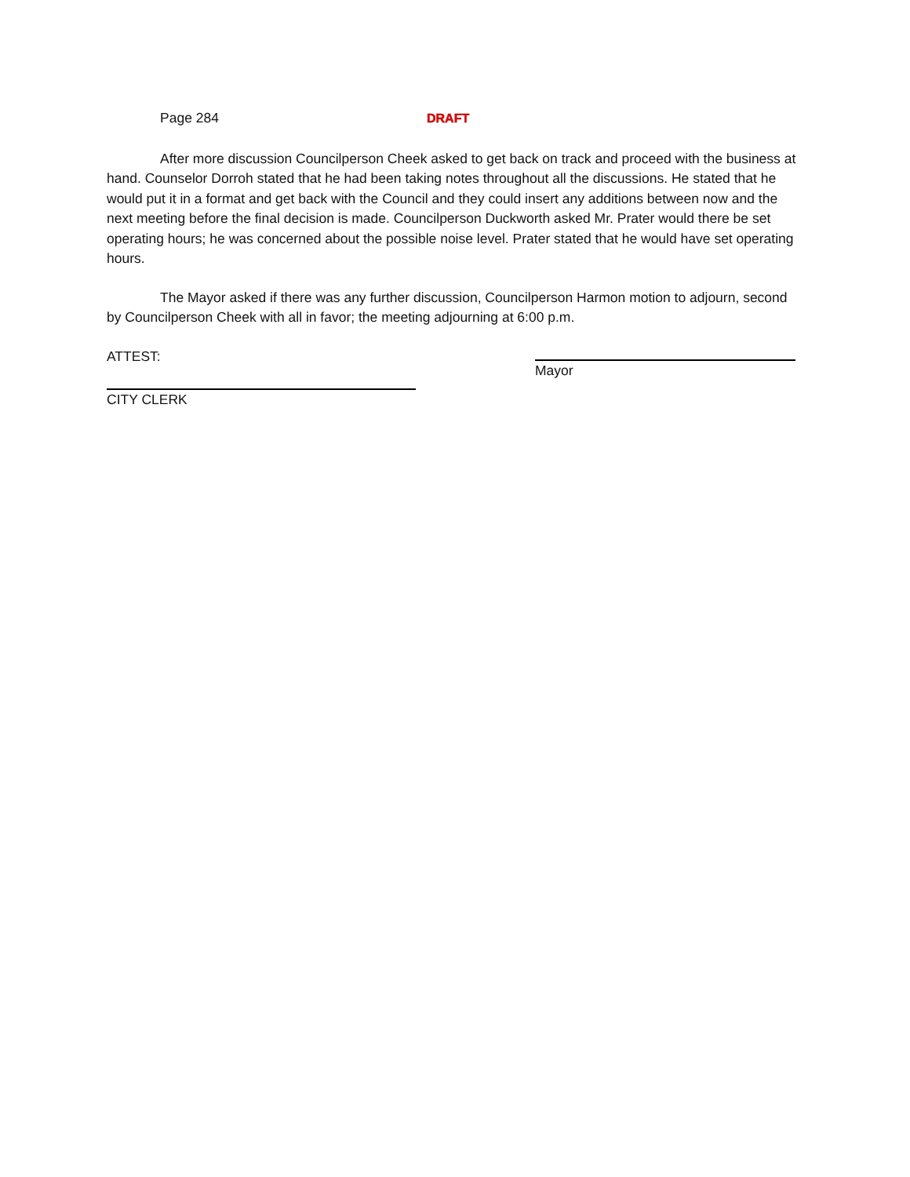Page 284 DRAFT
After more discussion Councilperson Cheek asked to get back on track and proceed with the business at hand. Counselor Dorroh stated that he had been taking notes throughout all the discussions. He stated that he would put it in a format and get back with the Council and they could insert any additions between now and the next meeting before the final decision is made. Councilperson Duckworth asked Mr. Prater would there be set operating hours; he was concerned about the possible noise level. Prater stated that he would have set operating hours.
The Mayor asked if there was any further discussion, Councilperson Harmon motion to adjourn, second by Councilperson Cheek with all in favor; the meeting adjourning at 6:00 p.m.
ATTEST:
Mayor
CITY CLERK